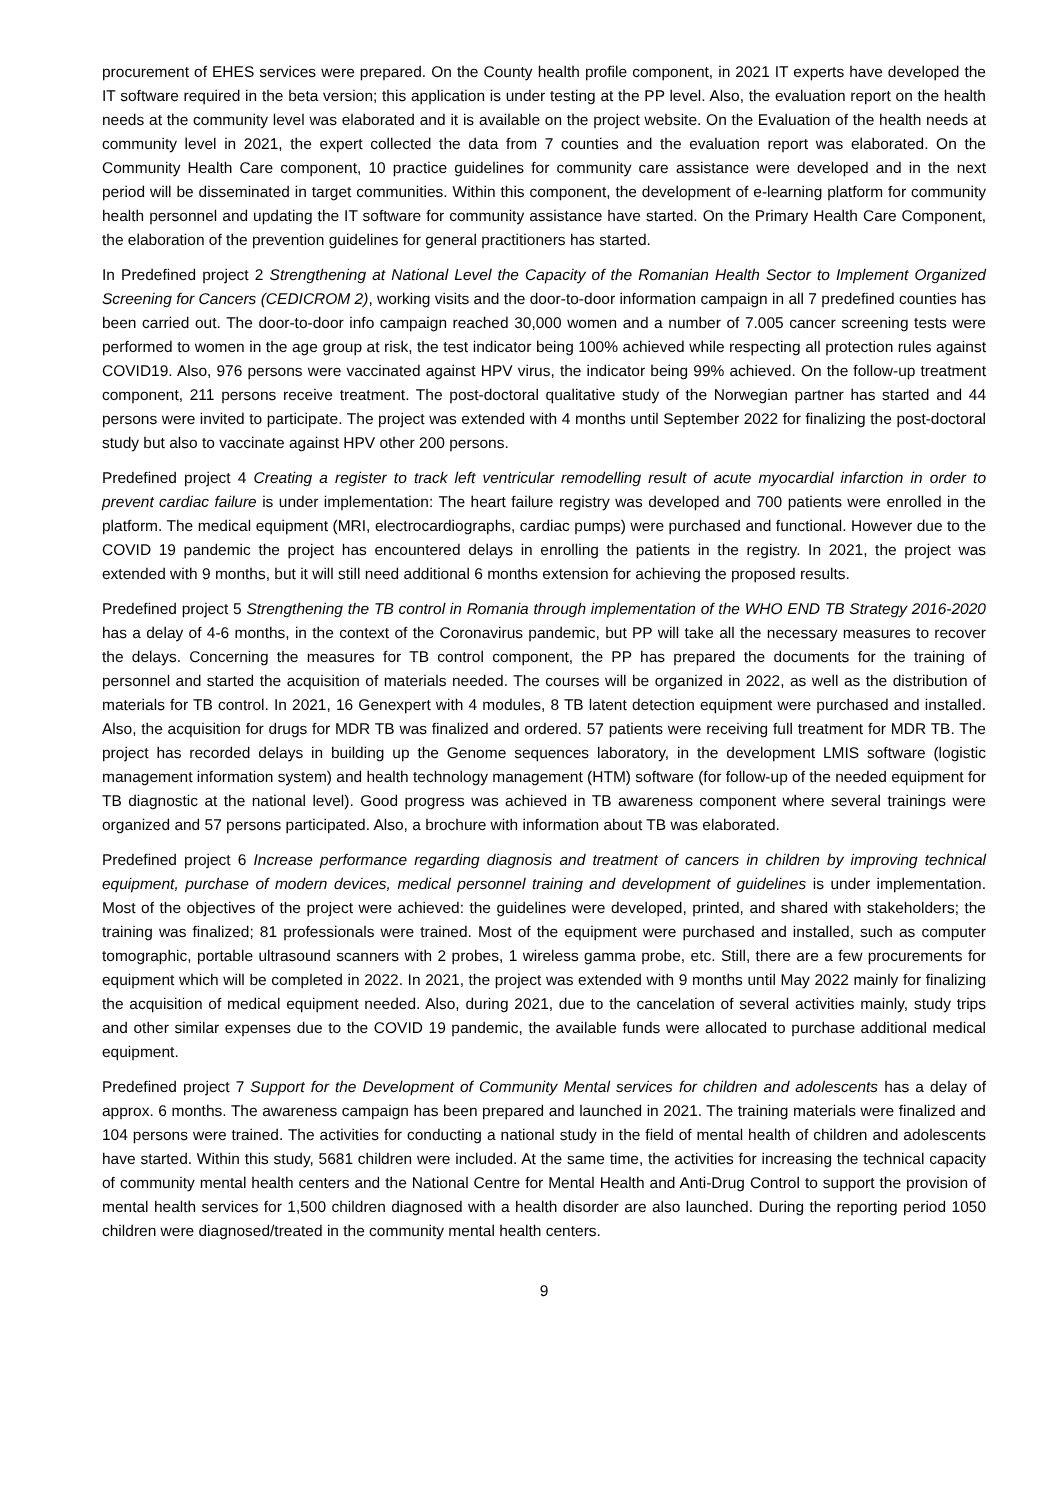procurement of EHES services were prepared. On the County health profile component, in 2021 IT experts have developed the IT software required in the beta version; this application is under testing at the PP level. Also, the evaluation report on the health needs at the community level was elaborated and it is available on the project website. On the Evaluation of the health needs at community level in 2021, the expert collected the data from 7 counties and the evaluation report was elaborated. On the Community Health Care component, 10 practice guidelines for community care assistance were developed and in the next period will be disseminated in target communities. Within this component, the development of e-learning platform for community health personnel and updating the IT software for community assistance have started. On the Primary Health Care Component, the elaboration of the prevention guidelines for general practitioners has started.
In Predefined project 2 Strengthening at National Level the Capacity of the Romanian Health Sector to Implement Organized Screening for Cancers (CEDICROM 2), working visits and the door-to-door information campaign in all 7 predefined counties has been carried out. The door-to-door info campaign reached 30,000 women and a number of 7.005 cancer screening tests were performed to women in the age group at risk, the test indicator being 100% achieved while respecting all protection rules against COVID19. Also, 976 persons were vaccinated against HPV virus, the indicator being 99% achieved. On the follow-up treatment component, 211 persons receive treatment. The post-doctoral qualitative study of the Norwegian partner has started and 44 persons were invited to participate. The project was extended with 4 months until September 2022 for finalizing the post-doctoral study but also to vaccinate against HPV other 200 persons.
Predefined project 4 Creating a register to track left ventricular remodelling result of acute myocardial infarction in order to prevent cardiac failure is under implementation: The heart failure registry was developed and 700 patients were enrolled in the platform. The medical equipment (MRI, electrocardiographs, cardiac pumps) were purchased and functional. However due to the COVID 19 pandemic the project has encountered delays in enrolling the patients in the registry. In 2021, the project was extended with 9 months, but it will still need additional 6 months extension for achieving the proposed results.
Predefined project 5 Strengthening the TB control in Romania through implementation of the WHO END TB Strategy 2016-2020 has a delay of 4-6 months, in the context of the Coronavirus pandemic, but PP will take all the necessary measures to recover the delays. Concerning the measures for TB control component, the PP has prepared the documents for the training of personnel and started the acquisition of materials needed. The courses will be organized in 2022, as well as the distribution of materials for TB control. In 2021, 16 Genexpert with 4 modules, 8 TB latent detection equipment were purchased and installed. Also, the acquisition for drugs for MDR TB was finalized and ordered. 57 patients were receiving full treatment for MDR TB. The project has recorded delays in building up the Genome sequences laboratory, in the development LMIS software (logistic management information system) and health technology management (HTM) software (for follow-up of the needed equipment for TB diagnostic at the national level). Good progress was achieved in TB awareness component where several trainings were organized and 57 persons participated. Also, a brochure with information about TB was elaborated.
Predefined project 6 Increase performance regarding diagnosis and treatment of cancers in children by improving technical equipment, purchase of modern devices, medical personnel training and development of guidelines is under implementation. Most of the objectives of the project were achieved: the guidelines were developed, printed, and shared with stakeholders; the training was finalized; 81 professionals were trained. Most of the equipment were purchased and installed, such as computer tomographic, portable ultrasound scanners with 2 probes, 1 wireless gamma probe, etc. Still, there are a few procurements for equipment which will be completed in 2022. In 2021, the project was extended with 9 months until May 2022 mainly for finalizing the acquisition of medical equipment needed. Also, during 2021, due to the cancelation of several activities mainly, study trips and other similar expenses due to the COVID 19 pandemic, the available funds were allocated to purchase additional medical equipment.
Predefined project 7 Support for the Development of Community Mental services for children and adolescents has a delay of approx. 6 months. The awareness campaign has been prepared and launched in 2021. The training materials were finalized and 104 persons were trained. The activities for conducting a national study in the field of mental health of children and adolescents have started. Within this study, 5681 children were included. At the same time, the activities for increasing the technical capacity of community mental health centers and the National Centre for Mental Health and Anti-Drug Control to support the provision of mental health services for 1,500 children diagnosed with a health disorder are also launched. During the reporting period 1050 children were diagnosed/treated in the community mental health centers.
9